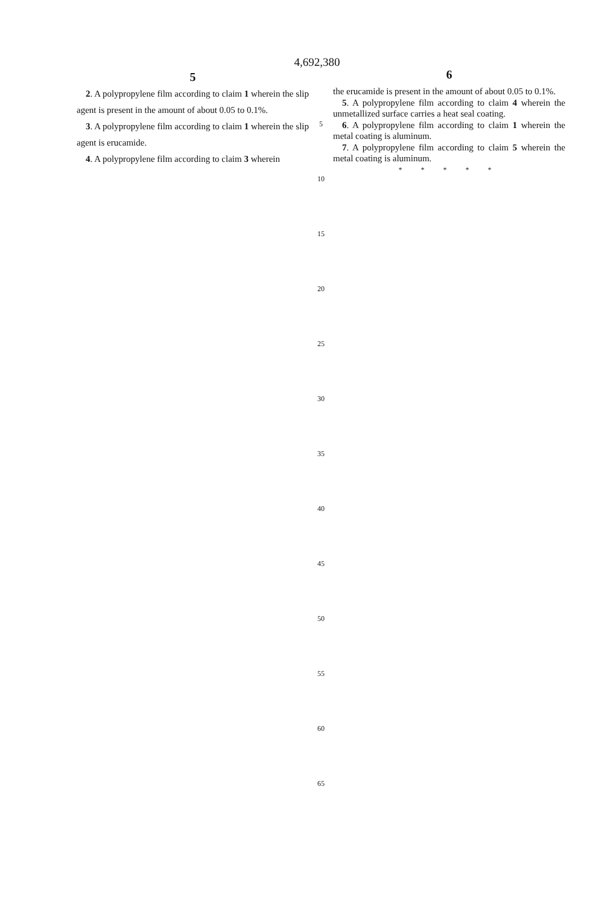4,692,380
5
2. A polypropylene film according to claim 1 wherein the slip agent is present in the amount of about 0.05 to 0.1%.
3. A polypropylene film according to claim 1 wherein the slip agent is erucamide.
4. A polypropylene film according to claim 3 wherein
5
10
15
20
25
30
35
40
45
50
55
60
65
6
the erucamide is present in the amount of about 0.05 to 0.1%.
5. A polypropylene film according to claim 4 wherein the unmetallized surface carries a heat seal coating.
6. A polypropylene film according to claim 1 wherein the metal coating is aluminum.
7. A polypropylene film according to claim 5 wherein the metal coating is aluminum.
* * * * *